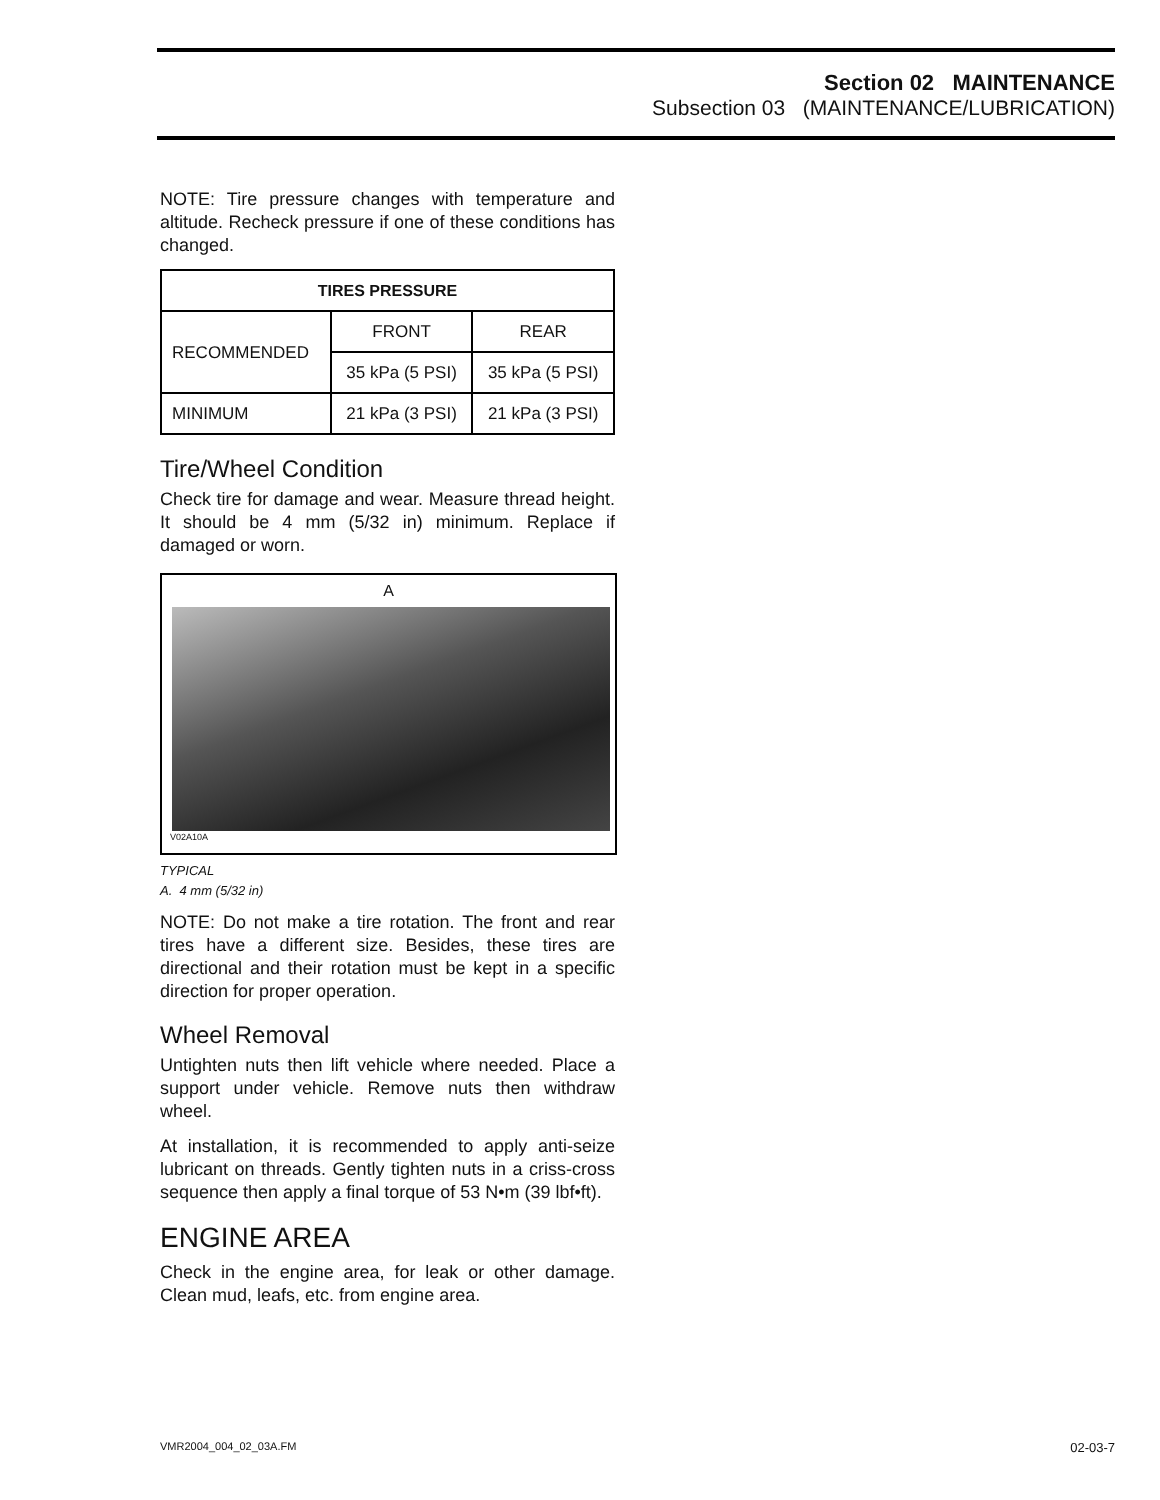Section 02 MAINTENANCE
Subsection 03 (MAINTENANCE/LUBRICATION)
NOTE: Tire pressure changes with temperature and altitude. Recheck pressure if one of these conditions has changed.
| TIRES PRESSURE | | |
| --- | --- | --- |
| RECOMMENDED | FRONT | REAR |
| | 35 kPa (5 PSI) | 35 kPa (5 PSI) |
| MINIMUM | 21 kPa (3 PSI) | 21 kPa (3 PSI) |
Tire/Wheel Condition
Check tire for damage and wear. Measure thread height. It should be 4 mm (5/32 in) minimum. Replace if damaged or worn.
A
V02A10A
TYPICAL
A. 4 mm (5/32 in)
NOTE: Do not make a tire rotation. The front and rear tires have a different size. Besides, these tires are directional and their rotation must be kept in a specific direction for proper operation.
Wheel Removal
Untighten nuts then lift vehicle where needed. Place a support under vehicle. Remove nuts then withdraw wheel.
At installation, it is recommended to apply anti-seize lubricant on threads. Gently tighten nuts in a criss-cross sequence then apply a final torque of 53 N•m (39 lbf•ft).
ENGINE AREA
Check in the engine area, for leak or other damage. Clean mud, leafs, etc. from engine area.
VMR2004_004_02_03A.FM 02-03-7